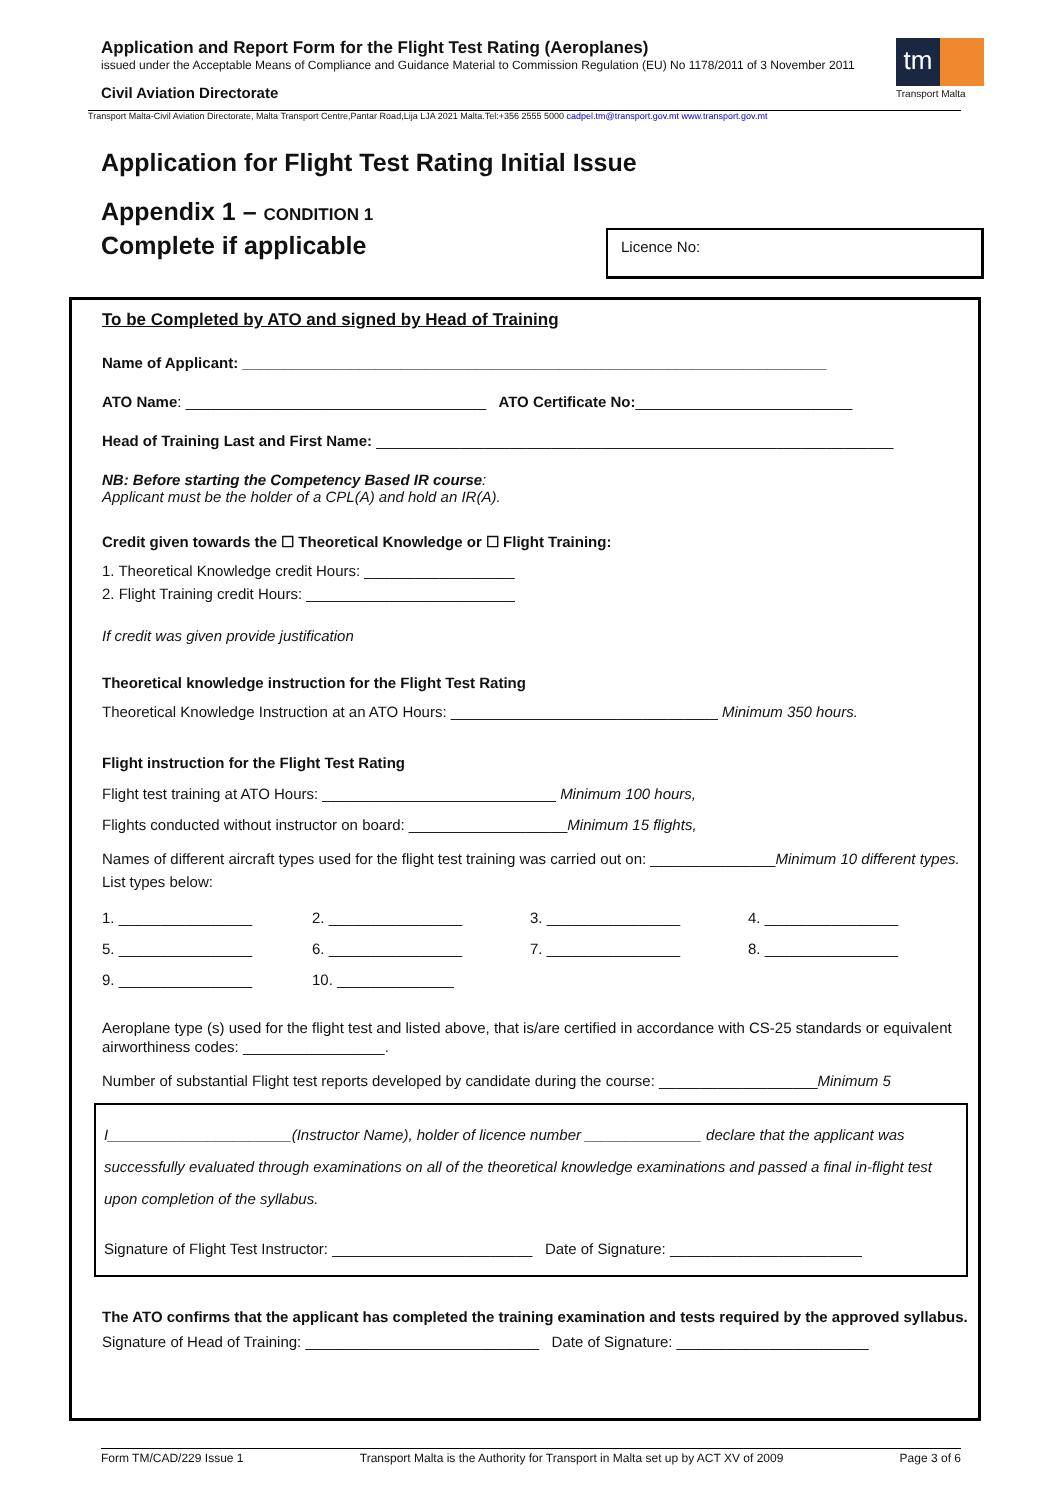Application and Report Form for the Flight Test Rating (Aeroplanes)
issued under the Acceptable Means of Compliance and Guidance Material to Commission Regulation (EU) No 1178/2011 of 3 November 2011
Civil Aviation Directorate
tm
Transport Malta
Transport Malta-Civil Aviation Directorate, Malta Transport Centre,Pantar Road,Lija LJA 2021 Malta.Tel:+356 2555 5000 cadpel.tm@transport.gov.mt www.transport.gov.mt
Application for Flight Test Rating Initial Issue
Appendix 1 – CONDITION 1
Complete if applicable
Licence No:
To be Completed by ATO and signed by Head of Training
Name of Applicant: ______________________________________________________________________
ATO Name: ____________________________________ ATO Certificate No:__________________________
Head of Training Last and First Name: ______________________________________________________________
NB: Before starting the Competency Based IR course:
Applicant must be the holder of a CPL(A) and hold an IR(A).
Credit given towards the ☐ Theoretical Knowledge or ☐ Flight Training:
1. Theoretical Knowledge credit Hours: __________________
2. Flight Training credit Hours: _________________________
If credit was given provide justification
Theoretical knowledge instruction for the Flight Test Rating
Theoretical Knowledge Instruction at an ATO Hours: ________________________________ Minimum 350 hours.
Flight instruction for the Flight Test Rating
Flight test training at ATO Hours: ____________________________ Minimum 100 hours,
Flights conducted without instructor on board: ___________________Minimum 15 flights,
Names of different aircraft types used for the flight test training was carried out on: _______________Minimum 10 different types. List types below:
1. ________________ 2. ________________ 3. ________________ 4. ________________ 5. ________________ 6. ________________ 7. ________________ 8. ________________ 9. ________________ 10. ______________
Aeroplane type (s) used for the flight test and listed above, that is/are certified in accordance with CS-25 standards or equivalent airworthiness codes: _________________.
Number of substantial Flight test reports developed by candidate during the course: ___________________Minimum 5
I______________________(Instructor Name), holder of licence number ______________ declare that the applicant was successfully evaluated through examinations on all of the theoretical knowledge examinations and passed a final in-flight test upon completion of the syllabus.
Signature of Flight Test Instructor: ________________________ Date of Signature: _______________________
The ATO confirms that the applicant has completed the training examination and tests required by the approved syllabus.
Signature of Head of Training: ____________________________ Date of Signature: _______________________
Form TM/CAD/229 Issue 1 Transport Malta is the Authority for Transport in Malta set up by ACT XV of 2009 Page 3 of 6